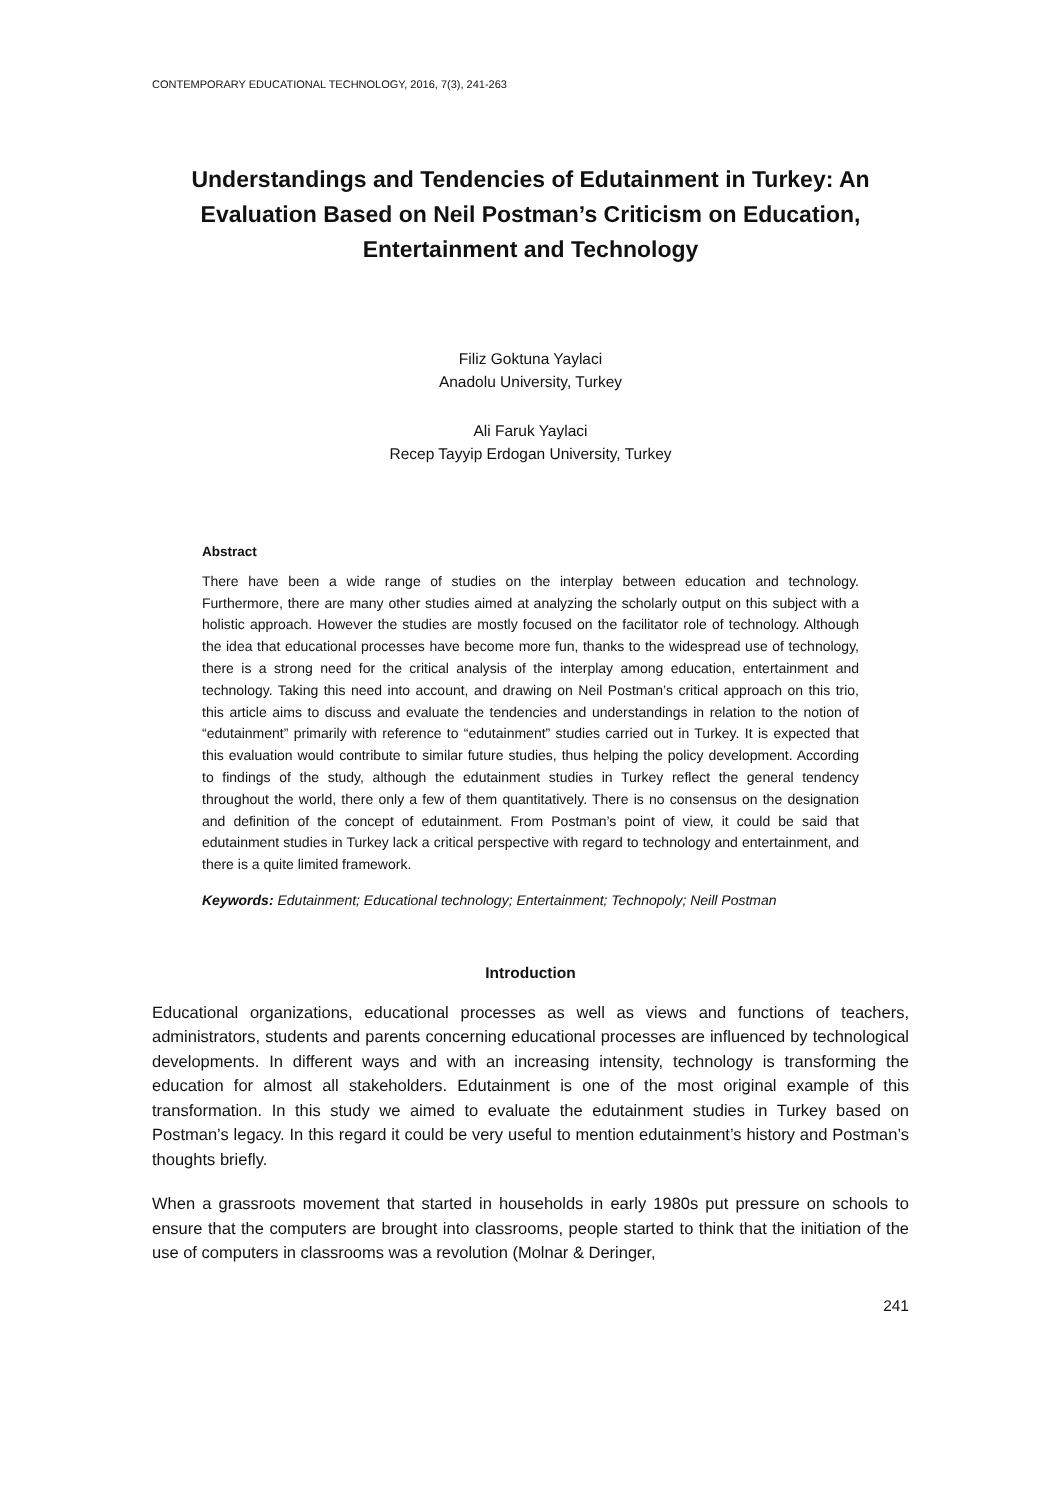CONTEMPORARY EDUCATIONAL TECHNOLOGY, 2016, 7(3), 241-263
Understandings and Tendencies of Edutainment in Turkey: An Evaluation Based on Neil Postman’s Criticism on Education, Entertainment and Technology
Filiz Goktuna Yaylaci
Anadolu University, Turkey
Ali Faruk Yaylaci
Recep Tayyip Erdogan University, Turkey
Abstract
There have been a wide range of studies on the interplay between education and technology. Furthermore, there are many other studies aimed at analyzing the scholarly output on this subject with a holistic approach. However the studies are mostly focused on the facilitator role of technology. Although the idea that educational processes have become more fun, thanks to the widespread use of technology, there is a strong need for the critical analysis of the interplay among education, entertainment and technology. Taking this need into account, and drawing on Neil Postman’s critical approach on this trio, this article aims to discuss and evaluate the tendencies and understandings in relation to the notion of “edutainment” primarily with reference to “edutainment” studies carried out in Turkey. It is expected that this evaluation would contribute to similar future studies, thus helping the policy development. According to findings of the study, although the edutainment studies in Turkey reflect the general tendency throughout the world, there only a few of them quantitatively. There is no consensus on the designation and definition of the concept of edutainment. From Postman’s point of view, it could be said that edutainment studies in Turkey lack a critical perspective with regard to technology and entertainment, and there is a quite limited framework.
Keywords: Edutainment; Educational technology; Entertainment; Technopoly; Neill Postman
Introduction
Educational organizations, educational processes as well as views and functions of teachers, administrators, students and parents concerning educational processes are influenced by technological developments. In different ways and with an increasing intensity, technology is transforming the education for almost all stakeholders. Edutainment is one of the most original example of this transformation. In this study we aimed to evaluate the edutainment studies in Turkey based on Postman’s legacy. In this regard it could be very useful to mention edutainment’s history and Postman’s thoughts briefly.
When a grassroots movement that started in households in early 1980s put pressure on schools to ensure that the computers are brought into classrooms, people started to think that the initiation of the use of computers in classrooms was a revolution (Molnar & Deringer,
241